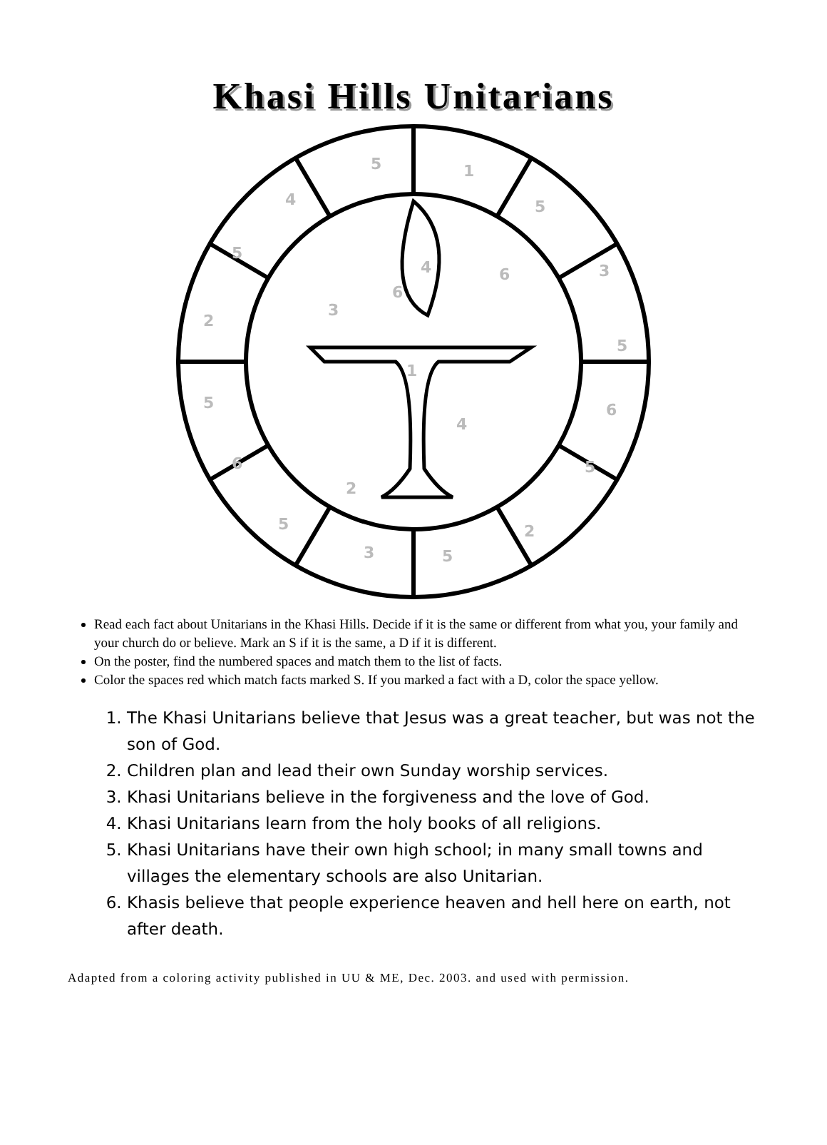Khasi Hills Unitarians
5
1
4
5
5
3
2
5
5
6
6
5
5
3
5
2
3
1
4
2
6
4
6
Read each fact about Unitarians in the Khasi Hills. Decide if it is the same or different from what you, your family and your church do or believe. Mark an S if it is the same, a D if it is different.
On the poster, find the numbered spaces and match them to the list of facts.
Color the spaces red which match facts marked S. If you marked a fact with a D, color the space yellow.
1. The Khasi Unitarians believe that Jesus was a great teacher, but was not the son of God.
2. Children plan and lead their own Sunday worship services.
3. Khasi Unitarians believe in the forgiveness and the love of God.
4. Khasi Unitarians learn from the holy books of all religions.
5. Khasi Unitarians have their own high school; in many small towns and villages the elementary schools are also Unitarian.
6. Khasis believe that people experience heaven and hell here on earth, not after death.
Adapted from a coloring activity published in UU & ME, Dec. 2003. and used with permission.